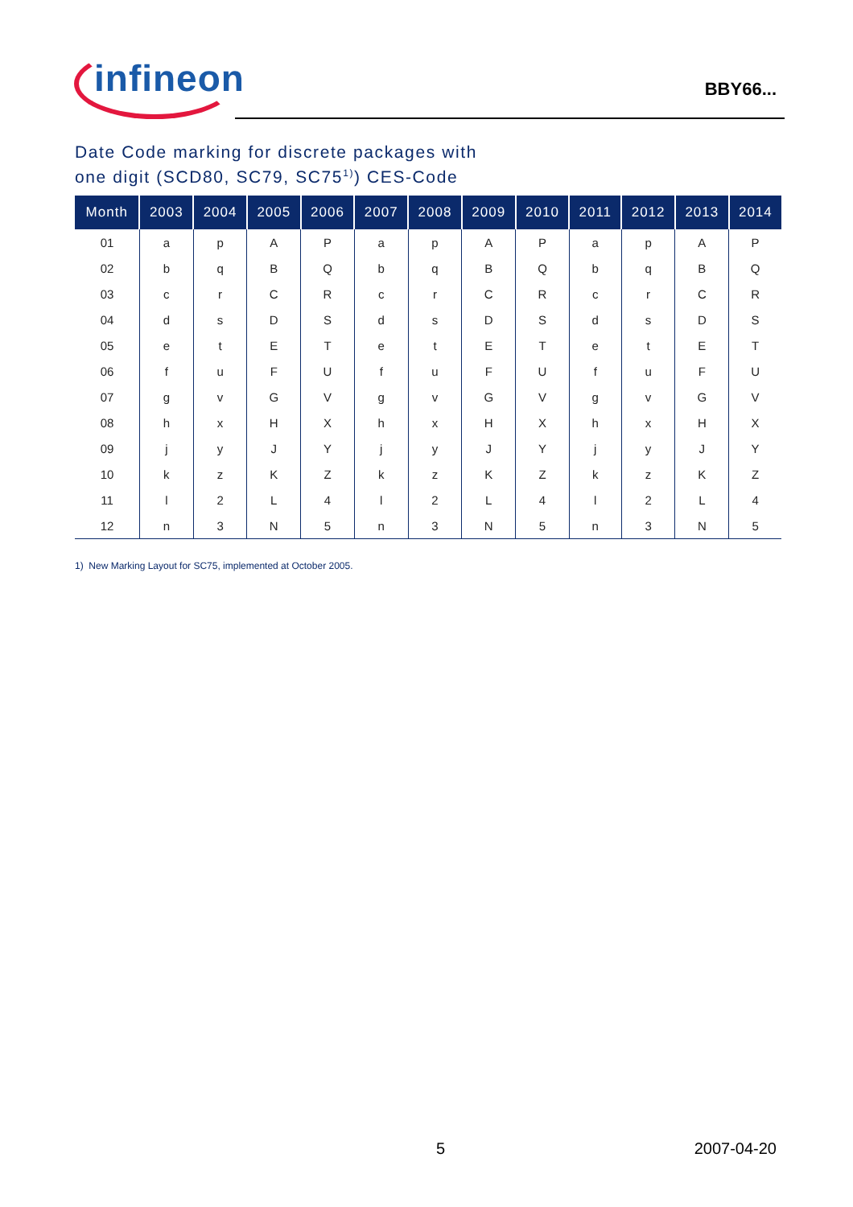infineon
BBY66...
Date Code marking for discrete packages with
one digit (SCD80, SC79, SC75<sup>1)</sup>) CES-Code
| Month | 2003 | 2004 | 2005 | 2006 | 2007 | 2008 | 2009 | 2010 | 2011 | 2012 | 2013 | 2014 |
| --- | --- | --- | --- | --- | --- | --- | --- | --- | --- | --- | --- | --- |
| 01 | a | p | A | P | a | p | A | P | a | p | A | P |
| 02 | b | q | B | Q | b | q | B | Q | b | q | B | Q |
| 03 | c | r | C | R | c | r | C | R | c | r | C | R |
| 04 | d | s | D | S | d | s | D | S | d | s | D | S |
| 05 | e | t | E | T | e | t | E | T | e | t | E | T |
| 06 | f | u | F | U | f | u | F | U | f | u | F | U |
| 07 | g | v | G | V | g | v | G | V | g | v | G | V |
| 08 | h | x | H | X | h | x | H | X | h | x | H | X |
| 09 | j | y | J | Y | j | y | J | Y | j | y | J | Y |
| 10 | k | z | K | Z | k | z | K | Z | k | z | K | Z |
| 11 | l | 2 | L | 4 | l | 2 | L | 4 | l | 2 | L | 4 |
| 12 | n | 3 | N | 5 | n | 3 | N | 5 | n | 3 | N | 5 |
1) New Marking Layout for SC75, implemented at October 2005.
5 2007-04-20